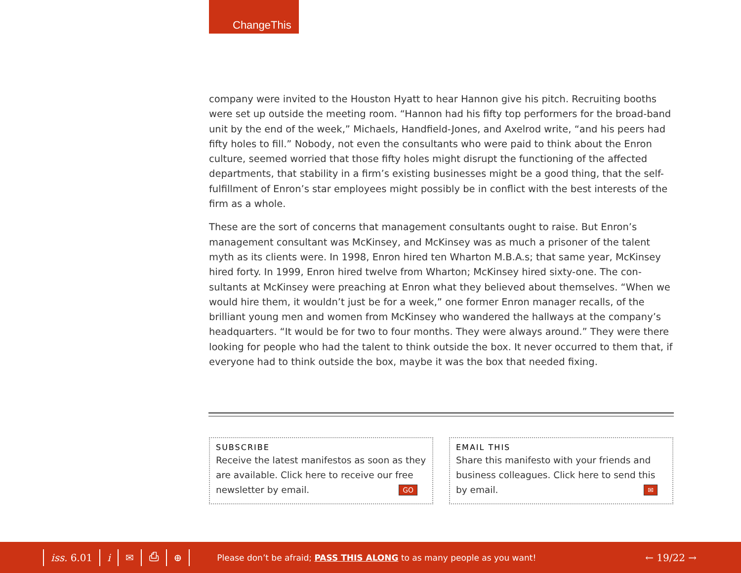ChangeThis
company were invited to the Houston Hyatt to hear Hannon give his pitch. Recruiting booths were set up outside the meeting room. “Hannon had his fifty top performers for the broad-band unit by the end of the week,” Michaels, Handfield-Jones, and Axelrod write, “and his peers had fifty holes to fill.” Nobody, not even the consultants who were paid to think about the Enron culture, seemed worried that those fifty holes might disrupt the functioning of the affected departments, that stability in a firm’s existing businesses might be a good thing, that the self-fulfillment of Enron’s star employees might possibly be in conflict with the best interests of the firm as a whole.
These are the sort of concerns that management consultants ought to raise. But Enron’s management consultant was McKinsey, and McKinsey was as much a prisoner of the talent myth as its clients were. In 1998, Enron hired ten Wharton M.B.A.s; that same year, McKinsey hired forty. In 1999, Enron hired twelve from Wharton; McKinsey hired sixty-one. The con-sultants at McKinsey were preaching at Enron what they believed about themselves. “When we would hire them, it wouldn’t just be for a week,” one former Enron manager recalls, of the brilliant young men and women from McKinsey who wandered the hallways at the company’s headquarters. “It would be for two to four months. They were always around.” They were there looking for people who had the talent to think outside the box. It never occurred to them that, if everyone had to think outside the box, maybe it was the box that needed fixing.
SUBSCRIBE
Receive the latest manifestos as soon as they are available. Click here to receive our free newsletter by email. GO
EMAIL THIS
Share this manifesto with your friends and business colleagues. Click here to send this by email. ✉
iss. 6.01 i ✉ ⎙ ⊕ Please don’t be afraid; PASS THIS ALONG to as many people as you want! ← 19/22 →